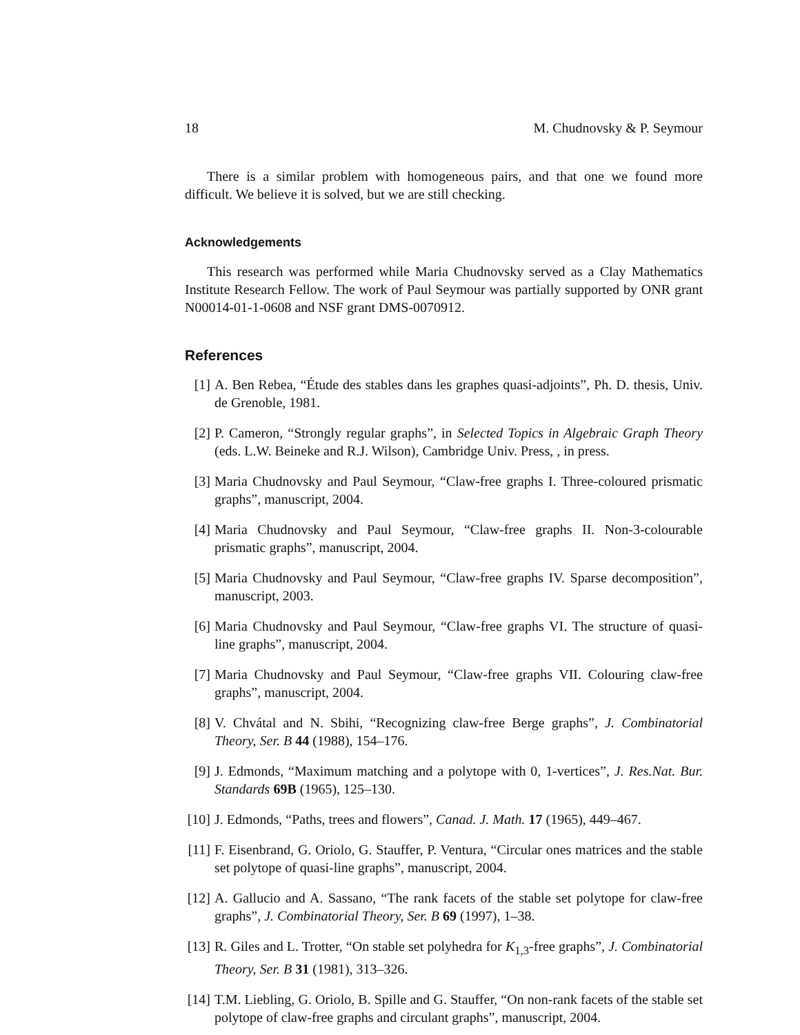18 M. Chudnovsky & P. Seymour
There is a similar problem with homogeneous pairs, and that one we found more difficult. We believe it is solved, but we are still checking.
Acknowledgements
This research was performed while Maria Chudnovsky served as a Clay Mathematics Institute Research Fellow. The work of Paul Seymour was partially supported by ONR grant N00014-01-1-0608 and NSF grant DMS-0070912.
References
[1] A. Ben Rebea, “Étude des stables dans les graphes quasi-adjoints”, Ph. D. thesis, Univ. de Grenoble, 1981.
[2] P. Cameron, “Strongly regular graphs”, in Selected Topics in Algebraic Graph Theory (eds. L.W. Beineke and R.J. Wilson), Cambridge Univ. Press, , in press.
[3] Maria Chudnovsky and Paul Seymour, “Claw-free graphs I. Three-coloured prismatic graphs”, manuscript, 2004.
[4] Maria Chudnovsky and Paul Seymour, “Claw-free graphs II. Non-3-colourable prismatic graphs”, manuscript, 2004.
[5] Maria Chudnovsky and Paul Seymour, “Claw-free graphs IV. Sparse decomposition”, manuscript, 2003.
[6] Maria Chudnovsky and Paul Seymour, “Claw-free graphs VI. The structure of quasi-line graphs”, manuscript, 2004.
[7] Maria Chudnovsky and Paul Seymour, “Claw-free graphs VII. Colouring claw-free graphs”, manuscript, 2004.
[8] V. Chvátal and N. Sbihi, “Recognizing claw-free Berge graphs”, J. Combinatorial Theory, Ser. B 44 (1988), 154–176.
[9] J. Edmonds, “Maximum matching and a polytope with 0, 1-vertices”, J. Res.Nat. Bur. Standards 69B (1965), 125–130.
[10] J. Edmonds, “Paths, trees and flowers”, Canad. J. Math. 17 (1965), 449–467.
[11] F. Eisenbrand, G. Oriolo, G. Stauffer, P. Ventura, “Circular ones matrices and the stable set polytope of quasi-line graphs”, manuscript, 2004.
[12] A. Gallucio and A. Sassano, “The rank facets of the stable set polytope for claw-free graphs”, J. Combinatorial Theory, Ser. B 69 (1997), 1–38.
[13] R. Giles and L. Trotter, “On stable set polyhedra for K<sub>1,3</sub>-free graphs”, J. Combinatorial Theory, Ser. B 31 (1981), 313–326.
[14] T.M. Liebling, G. Oriolo, B. Spille and G. Stauffer, “On non-rank facets of the stable set polytope of claw-free graphs and circulant graphs”, manuscript, 2004.